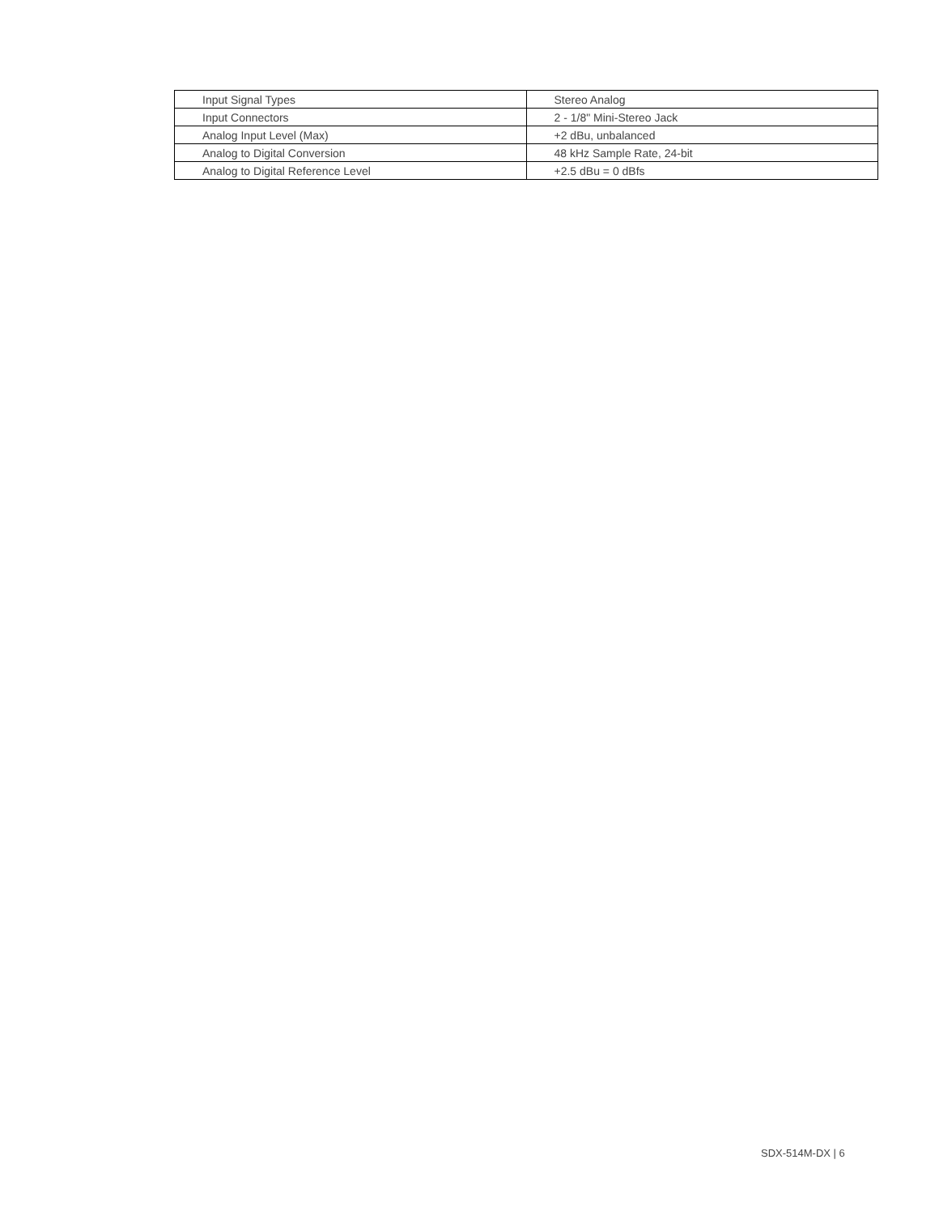| Input Signal Types | Stereo Analog |
| Input Connectors | 2 - 1/8" Mini-Stereo Jack |
| Analog Input Level (Max) | +2 dBu, unbalanced |
| Analog to Digital Conversion | 48 kHz Sample Rate, 24-bit |
| Analog to Digital Reference Level | +2.5 dBu = 0 dBfs |
SDX-514M-DX | 6